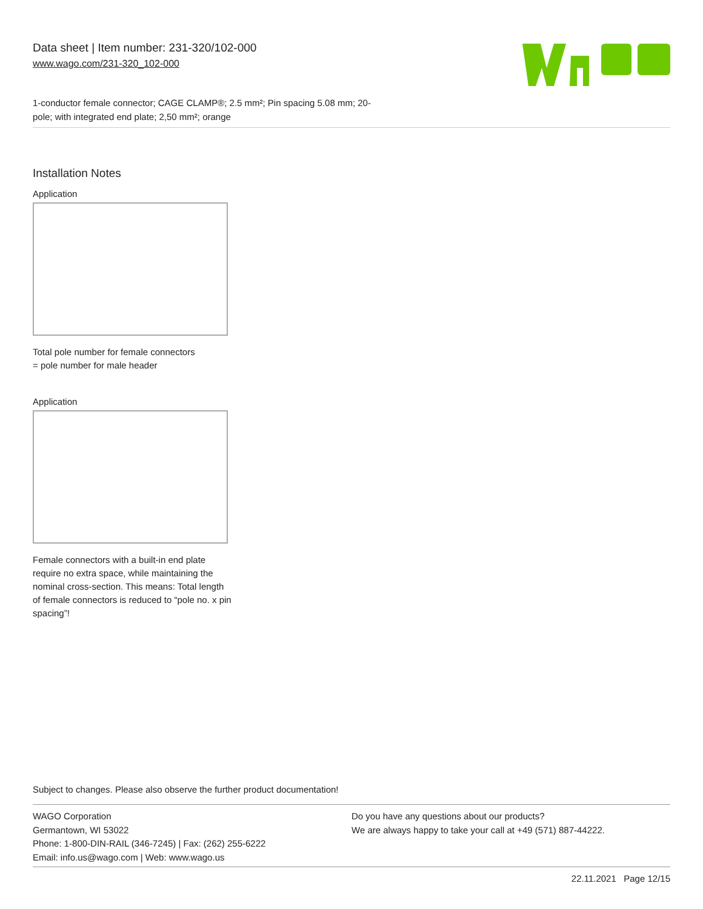Data sheet | Item number: 231-320/102-000
www.wago.com/231-320_102-000
1-conductor female connector; CAGE CLAMP®; 2.5 mm²; Pin spacing 5.08 mm; 20-
pole; with integrated end plate; 2,50 mm²; orange
Installation Notes
Application
Total pole number for female connectors
= pole number for male header
Application
Female connectors with a built-in end plate require no extra space, while maintaining the nominal cross-section. This means: Total length of female connectors is reduced to “pole no. x pin spacing”!
Subject to changes. Please also observe the further product documentation!
WAGO Corporation
Germantown, WI 53022
Phone: 1-800-DIN-RAIL (346-7245) | Fax: (262) 255-6222
Email: info.us@wago.com | Web: www.wago.us
Do you have any questions about our products?
We are always happy to take your call at +49 (571) 887-44222.
22.11.2021 Page 12/15